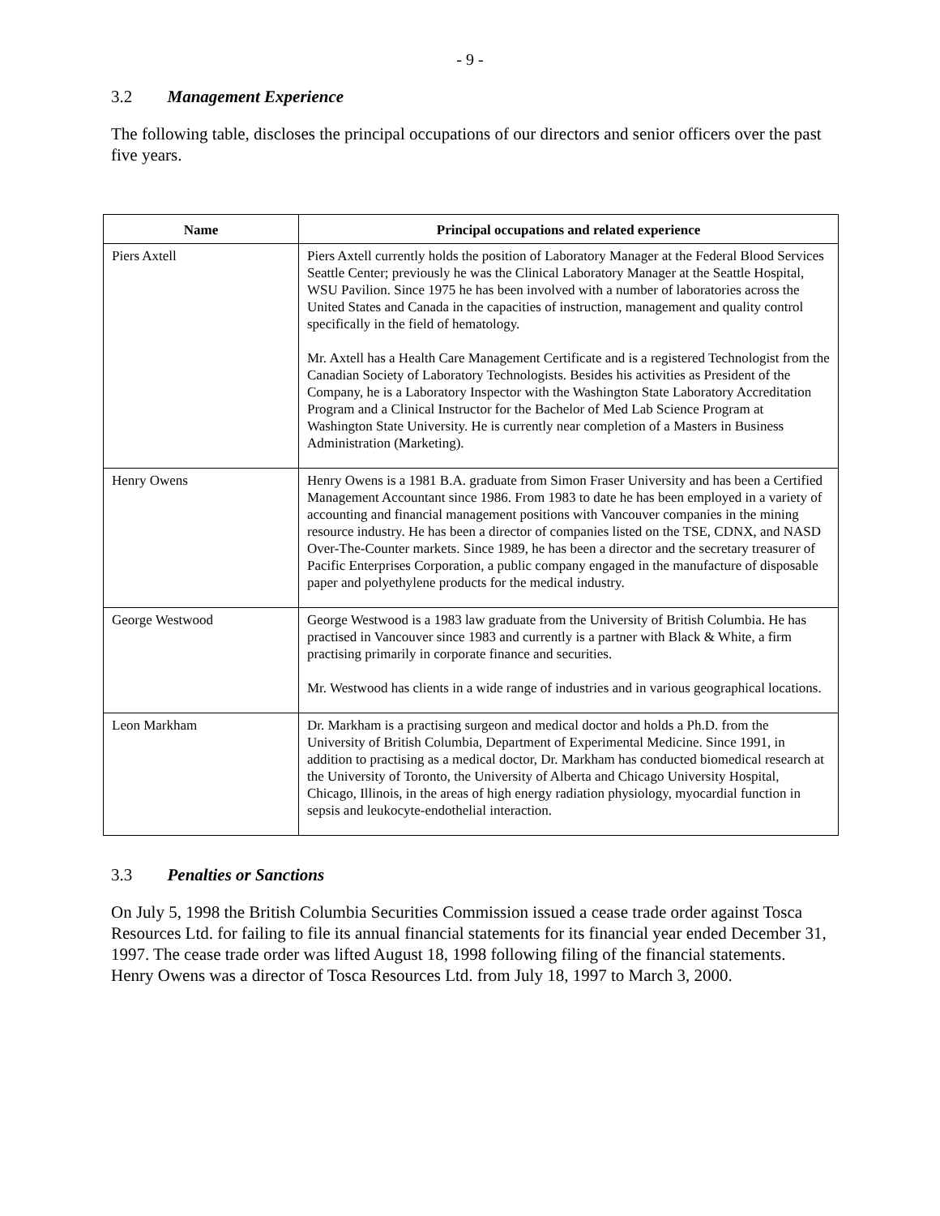- 9 -
3.2 Management Experience
The following table, discloses the principal occupations of our directors and senior officers over the past five years.
| Name | Principal occupations and related experience |
| --- | --- |
| Piers Axtell | Piers Axtell currently holds the position of Laboratory Manager at the Federal Blood Services Seattle Center; previously he was the Clinical Laboratory Manager at the Seattle Hospital, WSU Pavilion. Since 1975 he has been involved with a number of laboratories across the United States and Canada in the capacities of instruction, management and quality control specifically in the field of hematology. Mr. Axtell has a Health Care Management Certificate and is a registered Technologist from the Canadian Society of Laboratory Technologists. Besides his activities as President of the Company, he is a Laboratory Inspector with the Washington State Laboratory Accreditation Program and a Clinical Instructor for the Bachelor of Med Lab Science Program at Washington State University. He is currently near completion of a Masters in Business Administration (Marketing). |
| Henry Owens | Henry Owens is a 1981 B.A. graduate from Simon Fraser University and has been a Certified Management Accountant since 1986. From 1983 to date he has been employed in a variety of accounting and financial management positions with Vancouver companies in the mining resource industry. He has been a director of companies listed on the TSE, CDNX, and NASD Over-The-Counter markets. Since 1989, he has been a director and the secretary treasurer of Pacific Enterprises Corporation, a public company engaged in the manufacture of disposable paper and polyethylene products for the medical industry. |
| George Westwood | George Westwood is a 1983 law graduate from the University of British Columbia. He has practised in Vancouver since 1983 and currently is a partner with Black & White, a firm practising primarily in corporate finance and securities. Mr. Westwood has clients in a wide range of industries and in various geographical locations. |
| Leon Markham | Dr. Markham is a practising surgeon and medical doctor and holds a Ph.D. from the University of British Columbia, Department of Experimental Medicine. Since 1991, in addition to practising as a medical doctor, Dr. Markham has conducted biomedical research at the University of Toronto, the University of Alberta and Chicago University Hospital, Chicago, Illinois, in the areas of high energy radiation physiology, myocardial function in sepsis and leukocyte-endothelial interaction. |
3.3 Penalties or Sanctions
On July 5, 1998 the British Columbia Securities Commission issued a cease trade order against Tosca Resources Ltd. for failing to file its annual financial statements for its financial year ended December 31, 1997. The cease trade order was lifted August 18, 1998 following filing of the financial statements. Henry Owens was a director of Tosca Resources Ltd. from July 18, 1997 to March 3, 2000.